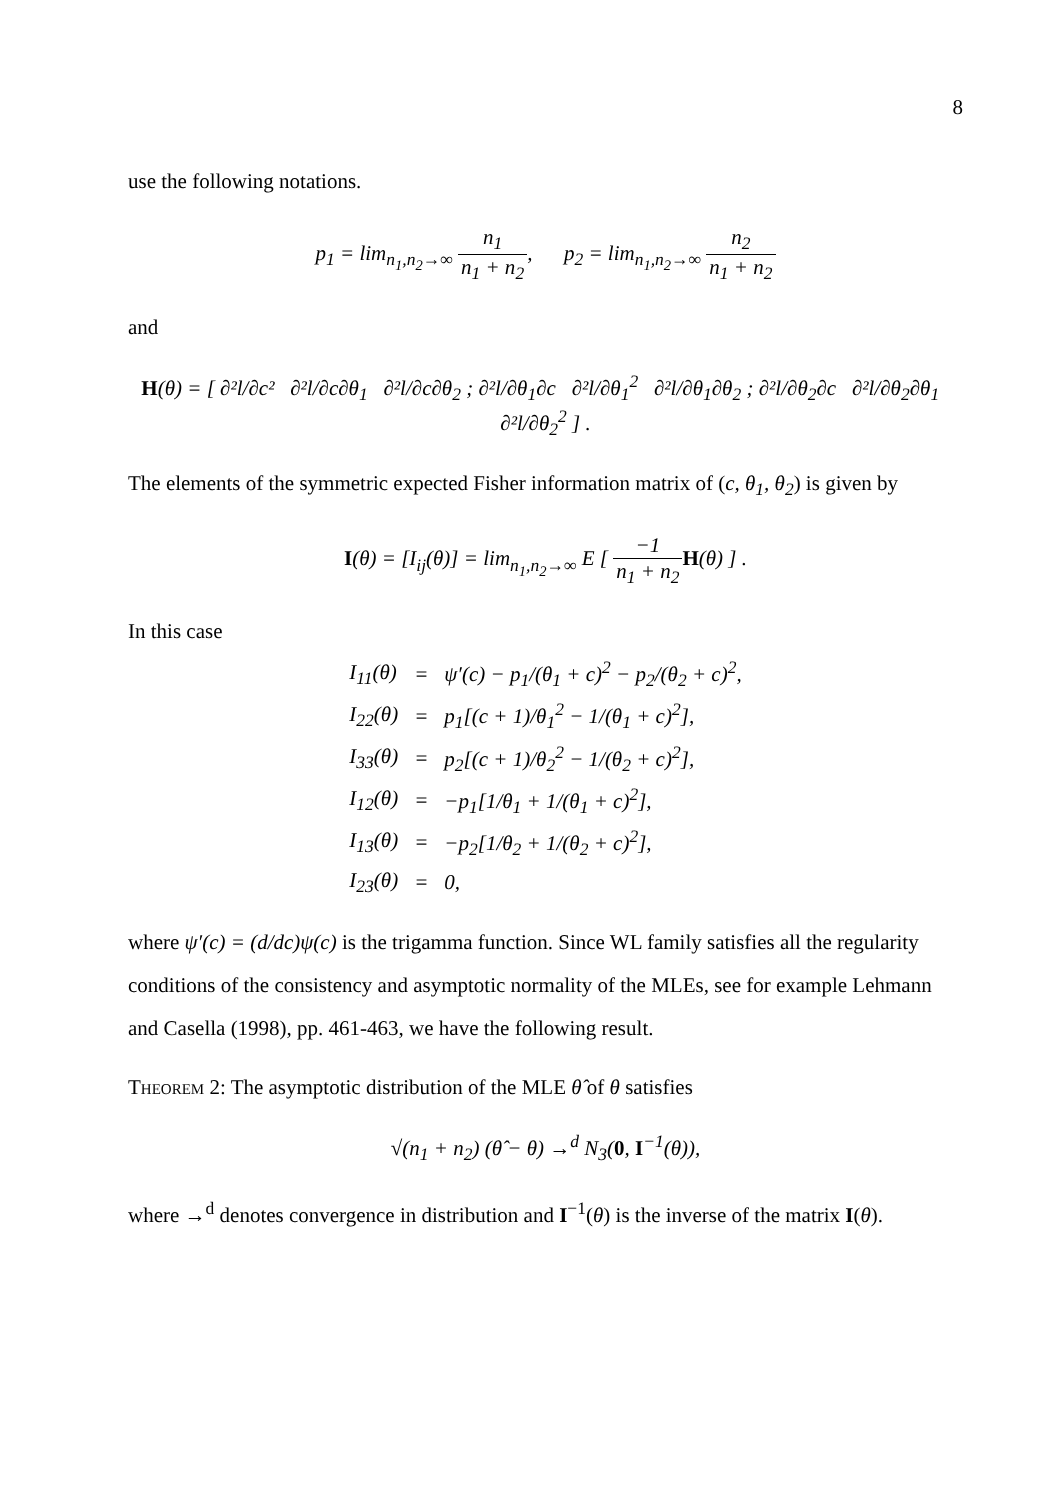8
use the following notations.
p<sub>1</sub> = lim<sub>n<sub>1</sub>,n<sub>2</sub>→∞</sub> n<sub>1</sub> n<sub>1</sub> + n<sub>2</sub>, p<sub>2</sub> = lim<sub>n<sub>1</sub>,n<sub>2</sub>→∞</sub> n<sub>2</sub> n<sub>1</sub> + n<sub>2</sub>
and
H(θ) = [ ∂²l/∂c² ∂²l/∂c∂θ<sub>1</sub> ∂²l/∂c∂θ<sub>2</sub> ; ∂²l/∂θ<sub>1</sub>∂c ∂²l/∂θ<sub>1</sub><sup>2</sup> ∂²l/∂θ<sub>1</sub>∂θ<sub>2</sub> ; ∂²l/∂θ<sub>2</sub>∂c ∂²l/∂θ<sub>2</sub>∂θ<sub>1</sub> ∂²l/∂θ<sub>2</sub><sup>2</sup> ] .
The elements of the symmetric expected Fisher information matrix of (c, θ<sub>1</sub>, θ<sub>2</sub>) is given by
I(θ) = [I<sub>ij</sub>(θ)] = lim<sub>n<sub>1</sub>,n<sub>2</sub>→∞</sub> E [ −1 n<sub>1</sub> + n<sub>2</sub> H(θ) ] .
In this case
| I<sub>11</sub>(θ) | = | ψ′(c) − p<sub>1</sub>/(θ<sub>1</sub> + c)<sup>2</sup> − p<sub>2</sub>/(θ<sub>2</sub> + c)<sup>2</sup>, |
| I<sub>22</sub>(θ) | = | p<sub>1</sub>[(c + 1)/θ<sub>1</sub><sup>2</sup> − 1/(θ<sub>1</sub> + c)<sup>2</sup>], |
| I<sub>33</sub>(θ) | = | p<sub>2</sub>[(c + 1)/θ<sub>2</sub><sup>2</sup> − 1/(θ<sub>2</sub> + c)<sup>2</sup>], |
| I<sub>12</sub>(θ) | = | −p<sub>1</sub>[1/θ<sub>1</sub> + 1/(θ<sub>1</sub> + c)<sup>2</sup>], |
| I<sub>13</sub>(θ) | = | −p<sub>2</sub>[1/θ<sub>2</sub> + 1/(θ<sub>2</sub> + c)<sup>2</sup>], |
| I<sub>23</sub>(θ) | = | 0, |
where ψ′(c) = (d/dc)ψ(c) is the trigamma function. Since WL family satisfies all the regularity conditions of the consistency and asymptotic normality of the MLEs, see for example Lehmann and Casella (1998), pp. 461-463, we have the following result.
Theorem 2: The asymptotic distribution of the MLE θ̂ of θ satisfies
√(n<sub>1</sub> + n<sub>2</sub>) (θ̂ − θ) →<sup>d</sup> N<sub>3</sub>(0, I<sup>−1</sup>(θ)),
where →<sup>d</sup> denotes convergence in distribution and I<sup>−1</sup>(θ) is the inverse of the matrix I(θ).